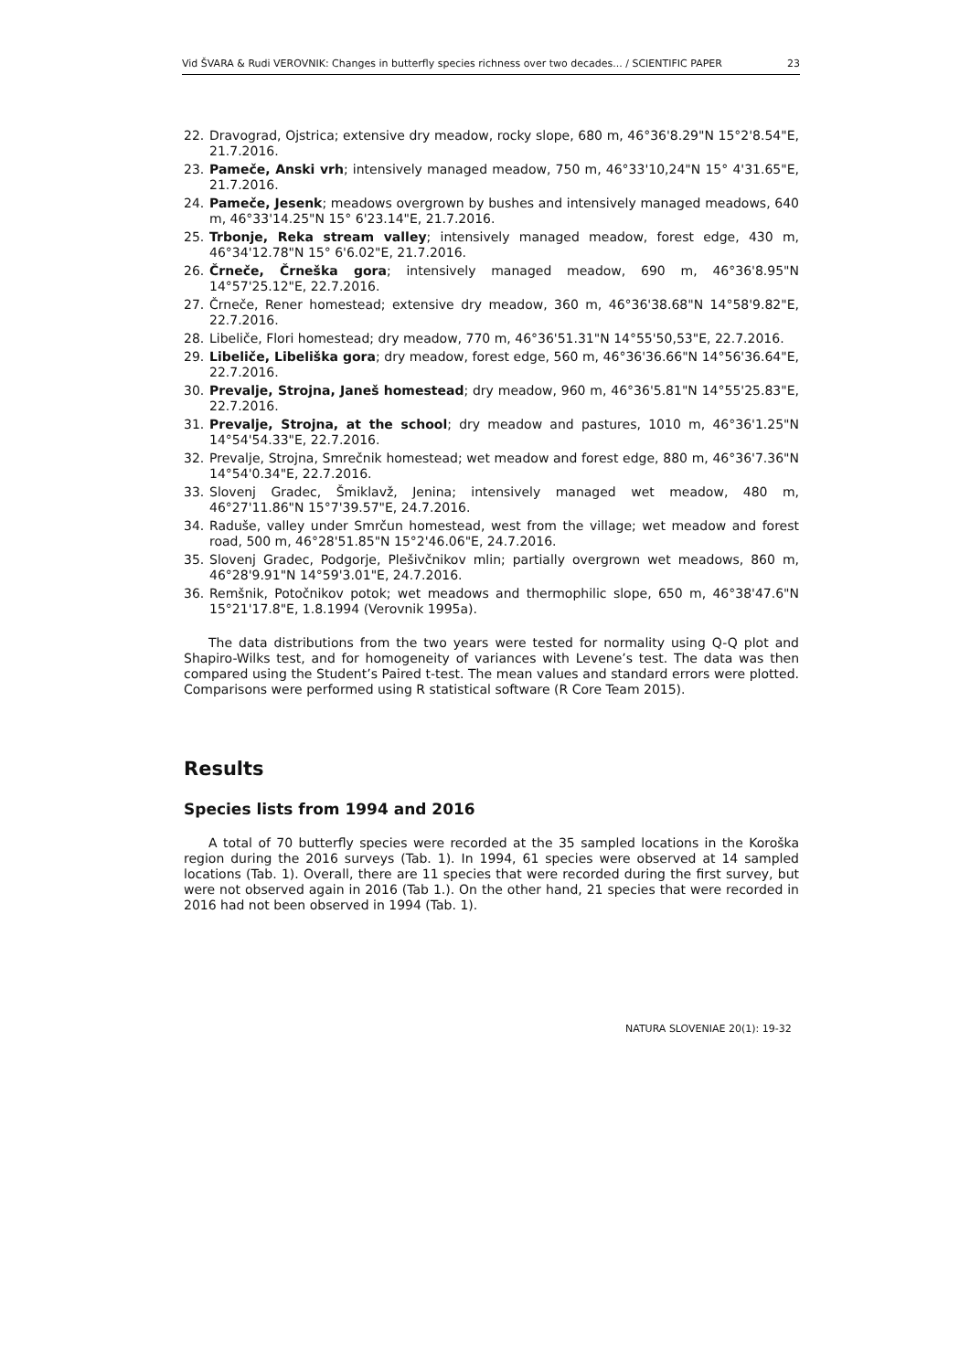Vid ŠVARA & Rudi VEROVNIK: Changes in butterfly species richness over two decades... / SCIENTIFIC PAPER 23
22. Dravograd, Ojstrica; extensive dry meadow, rocky slope, 680 m, 46°36'8.29"N 15°2'8.54"E, 21.7.2016.
23. Pameče, Anski vrh; intensively managed meadow, 750 m, 46°33'10,24"N 15° 4'31.65"E, 21.7.2016.
24. Pameče, Jesenk; meadows overgrown by bushes and intensively managed meadows, 640 m, 46°33'14.25"N 15° 6'23.14"E, 21.7.2016.
25. Trbonje, Reka stream valley; intensively managed meadow, forest edge, 430 m, 46°34'12.78"N 15° 6'6.02"E, 21.7.2016.
26. Črneče, Črneška gora; intensively managed meadow, 690 m, 46°36'8.95"N 14°57'25.12"E, 22.7.2016.
27. Črneče, Rener homestead; extensive dry meadow, 360 m, 46°36'38.68"N 14°58'9.82"E, 22.7.2016.
28. Libeliče, Flori homestead; dry meadow, 770 m, 46°36'51.31"N 14°55'50,53"E, 22.7.2016.
29. Libeliče, Libeliška gora; dry meadow, forest edge, 560 m, 46°36'36.66"N 14°56'36.64"E, 22.7.2016.
30. Prevalje, Strojna, Janeš homestead; dry meadow, 960 m, 46°36'5.81"N 14°55'25.83"E, 22.7.2016.
31. Prevalje, Strojna, at the school; dry meadow and pastures, 1010 m, 46°36'1.25"N 14°54'54.33"E, 22.7.2016.
32. Prevalje, Strojna, Smrečnik homestead; wet meadow and forest edge, 880 m, 46°36'7.36"N 14°54'0.34"E, 22.7.2016.
33. Slovenj Gradec, Šmiklavž, Jenina; intensively managed wet meadow, 480 m, 46°27'11.86"N 15°7'39.57"E, 24.7.2016.
34. Raduše, valley under Smrčun homestead, west from the village; wet meadow and forest road, 500 m, 46°28'51.85"N 15°2'46.06"E, 24.7.2016.
35. Slovenj Gradec, Podgorje, Plešivčnikov mlin; partially overgrown wet meadows, 860 m, 46°28'9.91"N 14°59'3.01"E, 24.7.2016.
36. Remšnik, Potočnikov potok; wet meadows and thermophilic slope, 650 m, 46°38'47.6"N 15°21'17.8"E, 1.8.1994 (Verovnik 1995a).
The data distributions from the two years were tested for normality using Q-Q plot and Shapiro-Wilks test, and for homogeneity of variances with Levene’s test. The data was then compared using the Student’s Paired t-test. The mean values and standard errors were plotted. Comparisons were performed using R statistical software (R Core Team 2015).
Results
Species lists from 1994 and 2016
A total of 70 butterfly species were recorded at the 35 sampled locations in the Koroška region during the 2016 surveys (Tab. 1). In 1994, 61 species were observed at 14 sampled locations (Tab. 1). Overall, there are 11 species that were recorded during the first survey, but were not observed again in 2016 (Tab 1.). On the other hand, 21 species that were recorded in 2016 had not been observed in 1994 (Tab. 1).
NATURA SLOVENIAE 20(1): 19-32